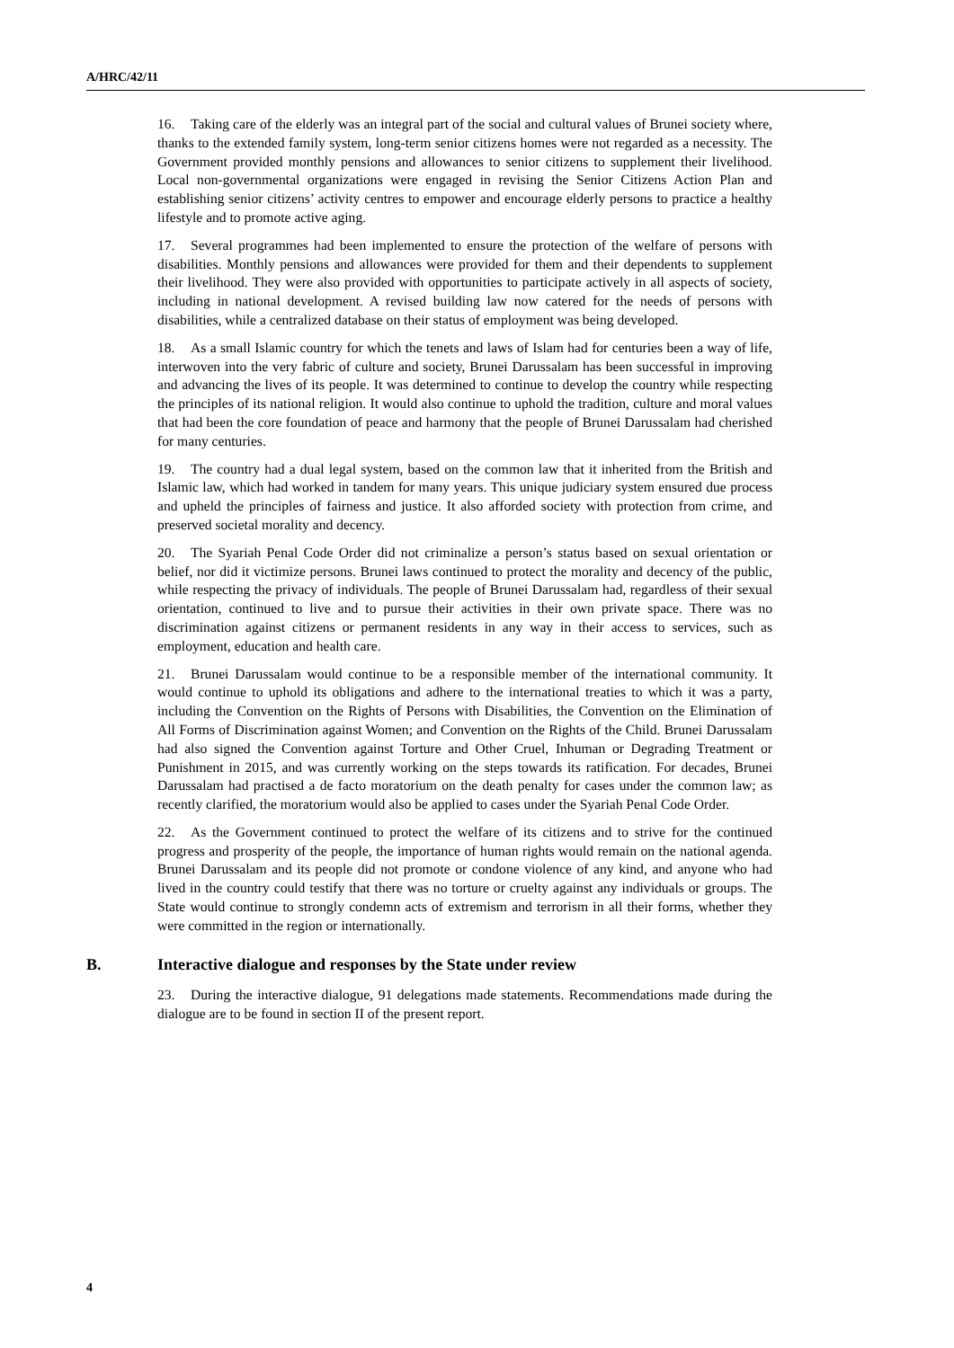A/HRC/42/11
16. Taking care of the elderly was an integral part of the social and cultural values of Brunei society where, thanks to the extended family system, long-term senior citizens homes were not regarded as a necessity. The Government provided monthly pensions and allowances to senior citizens to supplement their livelihood. Local non-governmental organizations were engaged in revising the Senior Citizens Action Plan and establishing senior citizens’ activity centres to empower and encourage elderly persons to practice a healthy lifestyle and to promote active aging.
17. Several programmes had been implemented to ensure the protection of the welfare of persons with disabilities. Monthly pensions and allowances were provided for them and their dependents to supplement their livelihood. They were also provided with opportunities to participate actively in all aspects of society, including in national development. A revised building law now catered for the needs of persons with disabilities, while a centralized database on their status of employment was being developed.
18. As a small Islamic country for which the tenets and laws of Islam had for centuries been a way of life, interwoven into the very fabric of culture and society, Brunei Darussalam has been successful in improving and advancing the lives of its people. It was determined to continue to develop the country while respecting the principles of its national religion. It would also continue to uphold the tradition, culture and moral values that had been the core foundation of peace and harmony that the people of Brunei Darussalam had cherished for many centuries.
19. The country had a dual legal system, based on the common law that it inherited from the British and Islamic law, which had worked in tandem for many years. This unique judiciary system ensured due process and upheld the principles of fairness and justice. It also afforded society with protection from crime, and preserved societal morality and decency.
20. The Syariah Penal Code Order did not criminalize a person’s status based on sexual orientation or belief, nor did it victimize persons. Brunei laws continued to protect the morality and decency of the public, while respecting the privacy of individuals. The people of Brunei Darussalam had, regardless of their sexual orientation, continued to live and to pursue their activities in their own private space. There was no discrimination against citizens or permanent residents in any way in their access to services, such as employment, education and health care.
21. Brunei Darussalam would continue to be a responsible member of the international community. It would continue to uphold its obligations and adhere to the international treaties to which it was a party, including the Convention on the Rights of Persons with Disabilities, the Convention on the Elimination of All Forms of Discrimination against Women; and Convention on the Rights of the Child. Brunei Darussalam had also signed the Convention against Torture and Other Cruel, Inhuman or Degrading Treatment or Punishment in 2015, and was currently working on the steps towards its ratification. For decades, Brunei Darussalam had practised a de facto moratorium on the death penalty for cases under the common law; as recently clarified, the moratorium would also be applied to cases under the Syariah Penal Code Order.
22. As the Government continued to protect the welfare of its citizens and to strive for the continued progress and prosperity of the people, the importance of human rights would remain on the national agenda. Brunei Darussalam and its people did not promote or condone violence of any kind, and anyone who had lived in the country could testify that there was no torture or cruelty against any individuals or groups. The State would continue to strongly condemn acts of extremism and terrorism in all their forms, whether they were committed in the region or internationally.
B. Interactive dialogue and responses by the State under review
23. During the interactive dialogue, 91 delegations made statements. Recommendations made during the dialogue are to be found in section II of the present report.
4